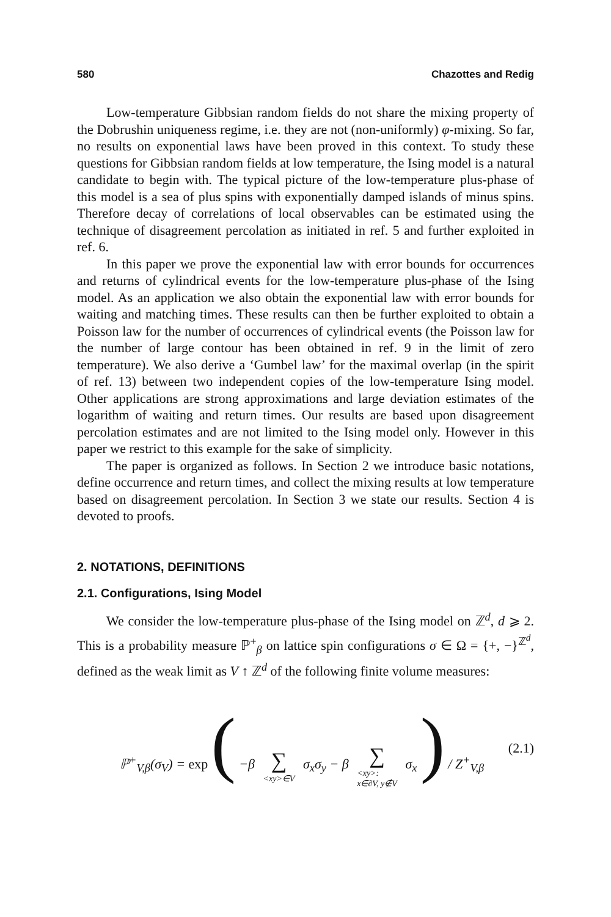580 Chazottes and Redig
Low-temperature Gibbsian random fields do not share the mixing property of the Dobrushin uniqueness regime, i.e. they are not (non-uniformly) φ-mixing. So far, no results on exponential laws have been proved in this context. To study these questions for Gibbsian random fields at low temperature, the Ising model is a natural candidate to begin with. The typical picture of the low-temperature plus-phase of this model is a sea of plus spins with exponentially damped islands of minus spins. Therefore decay of correlations of local observables can be estimated using the technique of disagreement percolation as initiated in ref. 5 and further exploited in ref. 6.
In this paper we prove the exponential law with error bounds for occurrences and returns of cylindrical events for the low-temperature plus-phase of the Ising model. As an application we also obtain the exponential law with error bounds for waiting and matching times. These results can then be further exploited to obtain a Poisson law for the number of occurrences of cylindrical events (the Poisson law for the number of large contour has been obtained in ref. 9 in the limit of zero temperature). We also derive a ‘Gumbel law’ for the maximal overlap (in the spirit of ref. 13) between two independent copies of the low-temperature Ising model. Other applications are strong approximations and large deviation estimates of the logarithm of waiting and return times. Our results are based upon disagreement percolation estimates and are not limited to the Ising model only. However in this paper we restrict to this example for the sake of simplicity.
The paper is organized as follows. In Section 2 we introduce basic notations, define occurrence and return times, and collect the mixing results at low temperature based on disagreement percolation. In Section 3 we state our results. Section 4 is devoted to proofs.
2. NOTATIONS, DEFINITIONS
2.1. Configurations, Ising Model
We consider the low-temperature plus-phase of the Ising model on ℤ<sup>d</sup>, d ⩾ 2. This is a probability measure ℙ<sup>+</sup><sub>β</sub> on lattice spin configurations σ ∈ Ω = {+, −}<sup>ℤ<sup>d</sup></sup>, defined as the weak limit as V ↑ ℤ<sup>d</sup> of the following finite volume measures:
ℙ<sup>+</sup><sub>V,β</sub>(σ<sub>V</sub>) = exp ( −β ∑ <xy>∈V σ<sub>x</sub>σ<sub>y</sub> − β ∑ <xy>:
x∈∂V, y∉V σ<sub>x</sub> ) / Z<sup>+</sup><sub>V,β</sub> (2.1)